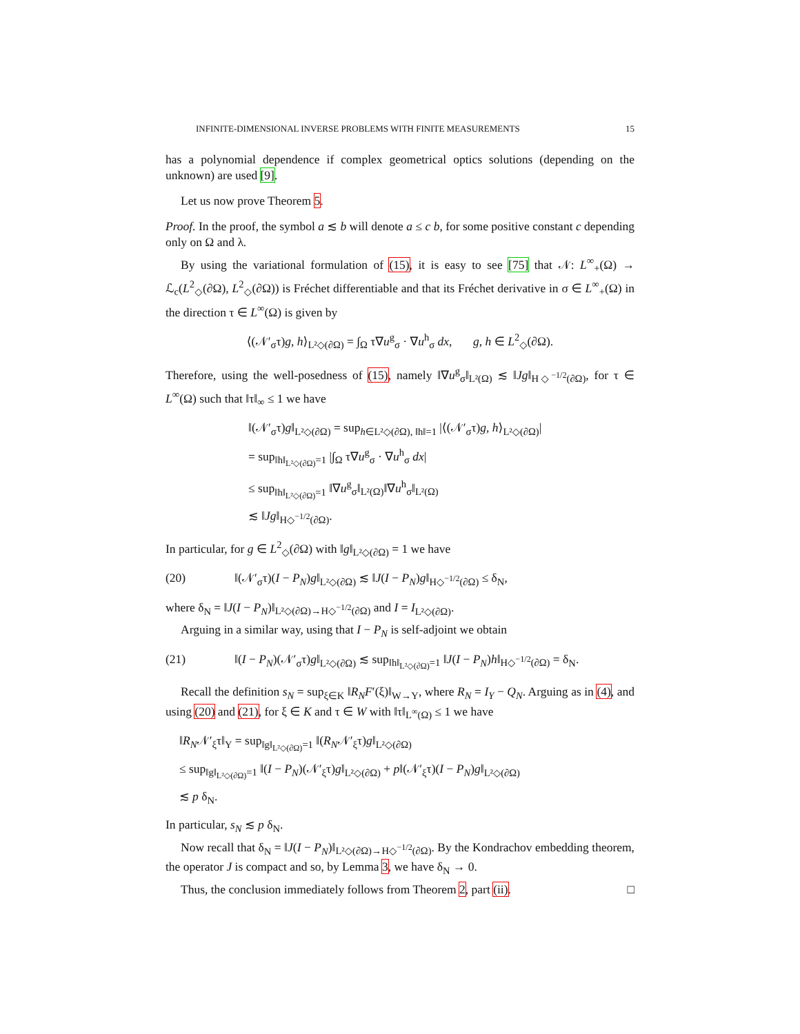INFINITE-DIMENSIONAL INVERSE PROBLEMS WITH FINITE MEASUREMENTS 15
has a polynomial dependence if complex geometrical optics solutions (depending on the unknown) are used [9].
Let us now prove Theorem 5.
Proof. In the proof, the symbol a ≲ b will denote a ≤ c b, for some positive constant c depending only on Ω and λ.
By using the variational formulation of (15), it is easy to see [75] that 𝒩: L<sup>∞</sup><sub>+</sub>(Ω) → ℒ<sub>c</sub>(L<sup>2</sup><sub>◇</sub>(∂Ω), L<sup>2</sup><sub>◇</sub>(∂Ω)) is Fréchet differentiable and that its Fréchet derivative in σ ∈ L<sup>∞</sup><sub>+</sub>(Ω) in the direction τ ∈ L<sup>∞</sup>(Ω) is given by
⟨(𝒩′<sub>σ</sub>τ)g, h⟩<sub>L²◇(∂Ω)</sub> = ∫<sub>Ω</sub> τ∇u<sup>g</sup><sub>σ</sub> · ∇u<sup>h</sup><sub>σ</sub> dx, g, h ∈ L<sup>2</sup><sub>◇</sub>(∂Ω).
Therefore, using the well-posedness of (15), namely ‖∇u<sup>g</sup><sub>σ</sub>‖<sub>L²(Ω)</sub> ≲ ‖Jg‖<sub>H◇<sup>−1/2</sup>(∂Ω)</sub>, for τ ∈ L<sup>∞</sup>(Ω) such that ‖τ‖<sub>∞</sub> ≤ 1 we have
‖(𝒩′<sub>σ</sub>τ)g‖<sub>L²◇(∂Ω)</sub> = sup<sub>h∈L²◇(∂Ω), ‖h‖=1</sub> |⟨(𝒩′<sub>σ</sub>τ)g, h⟩<sub>L²◇(∂Ω)</sub>|
= sup<sub>‖h‖<sub>L²◇(∂Ω)</sub>=1</sub> |∫<sub>Ω</sub> τ∇u<sup>g</sup><sub>σ</sub> · ∇u<sup>h</sup><sub>σ</sub> dx|
≤ sup<sub>‖h‖<sub>L²◇(∂Ω)</sub>=1</sub> ‖∇u<sup>g</sup><sub>σ</sub>‖<sub>L²(Ω)</sub>‖∇u<sup>h</sup><sub>σ</sub>‖<sub>L²(Ω)</sub>
≲ ‖Jg‖<sub>H◇<sup>−1/2</sup>(∂Ω)</sub>.
In particular, for g ∈ L<sup>2</sup><sub>◇</sub>(∂Ω) with ‖g‖<sub>L²◇(∂Ω)</sub> = 1 we have
(20) ‖(𝒩′<sub>σ</sub>τ)(I − P<sub>N</sub>)g‖<sub>L²◇(∂Ω)</sub> ≲ ‖J(I − P<sub>N</sub>)g‖<sub>H◇<sup>−1/2</sup>(∂Ω)</sub> ≤ δ<sub>N</sub>,
where δ<sub>N</sub> = ‖J(I − P<sub>N</sub>)‖<sub>L²◇(∂Ω)→H◇<sup>−1/2</sup>(∂Ω)</sub> and I = I<sub>L²◇(∂Ω)</sub>.
Arguing in a similar way, using that I − P<sub>N</sub> is self-adjoint we obtain
(21) ‖(I − P<sub>N</sub>)(𝒩′<sub>σ</sub>τ)g‖<sub>L²◇(∂Ω)</sub> ≲ sup<sub>‖h‖<sub>L²◇(∂Ω)</sub>=1</sub> ‖J(I − P<sub>N</sub>)h‖<sub>H◇<sup>−1/2</sup>(∂Ω)</sub> = δ<sub>N</sub>.
Recall the definition s<sub>N</sub> = sup<sub>ξ∈K</sub> ‖R<sub>N</sub>F′(ξ)‖<sub>W→Y</sub>, where R<sub>N</sub> = I<sub>Y</sub> − Q<sub>N</sub>. Arguing as in (4), and using (20) and (21), for ξ ∈ K and τ ∈ W with ‖τ‖<sub>L<sup>∞</sup>(Ω)</sub> ≤ 1 we have
‖R<sub>N</sub>𝒩′<sub>ξ</sub>τ‖<sub>Y</sub> = sup<sub>‖g‖<sub>L²◇(∂Ω)</sub>=1</sub> ‖(R<sub>N</sub>𝒩′<sub>ξ</sub>τ)g‖<sub>L²◇(∂Ω)</sub>
≤ sup<sub>‖g‖<sub>L²◇(∂Ω)</sub>=1</sub> ‖(I − P<sub>N</sub>)(𝒩′<sub>ξ</sub>τ)g‖<sub>L²◇(∂Ω)</sub> + p‖(𝒩′<sub>ξ</sub>τ)(I − P<sub>N</sub>)g‖<sub>L²◇(∂Ω)</sub>
≲ p δ<sub>N</sub>.
In particular, s<sub>N</sub> ≲ p δ<sub>N</sub>.
Now recall that δ<sub>N</sub> = ‖J(I − P<sub>N</sub>)‖<sub>L²◇(∂Ω)→H◇<sup>−1/2</sup>(∂Ω)</sub>. By the Kondrachov embedding theorem, the operator J is compact and so, by Lemma 3, we have δ<sub>N</sub> → 0.
Thus, the conclusion immediately follows from Theorem 2, part (ii). □